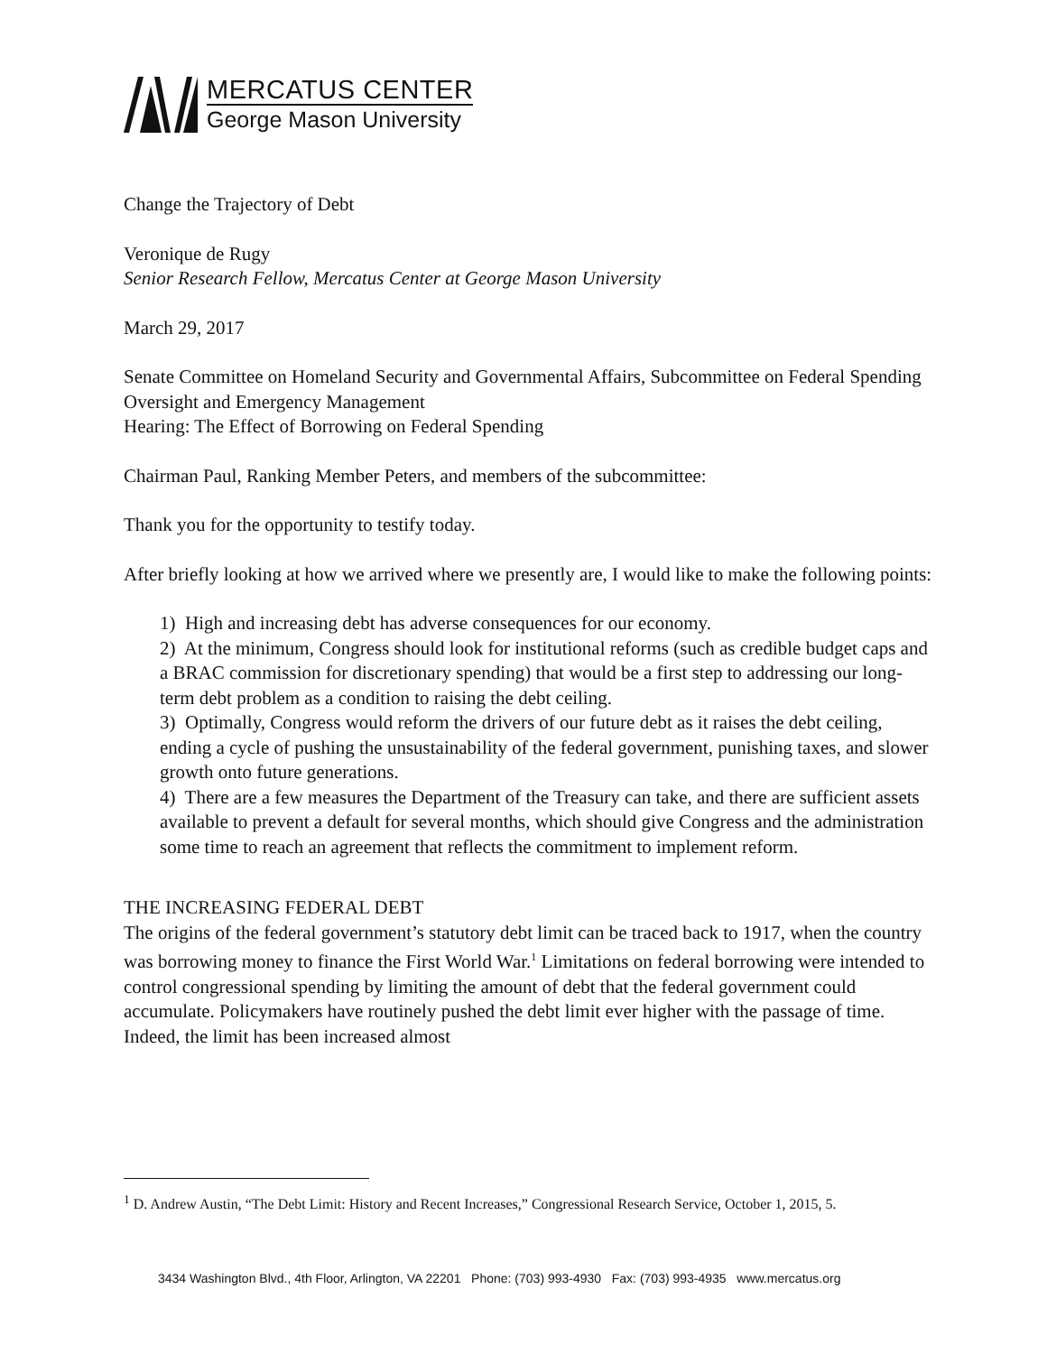MERCATUS CENTER
George Mason University
Change the Trajectory of Debt
Veronique de Rugy
Senior Research Fellow, Mercatus Center at George Mason University
March 29, 2017
Senate Committee on Homeland Security and Governmental Affairs, Subcommittee on Federal Spending Oversight and Emergency Management
Hearing: The Effect of Borrowing on Federal Spending
Chairman Paul, Ranking Member Peters, and members of the subcommittee:
Thank you for the opportunity to testify today.
After briefly looking at how we arrived where we presently are, I would like to make the following points:
1) High and increasing debt has adverse consequences for our economy.
2) At the minimum, Congress should look for institutional reforms (such as credible budget caps and a BRAC commission for discretionary spending) that would be a first step to addressing our long-term debt problem as a condition to raising the debt ceiling.
3) Optimally, Congress would reform the drivers of our future debt as it raises the debt ceiling, ending a cycle of pushing the unsustainability of the federal government, punishing taxes, and slower growth onto future generations.
4) There are a few measures the Department of the Treasury can take, and there are sufficient assets available to prevent a default for several months, which should give Congress and the administration some time to reach an agreement that reflects the commitment to implement reform.
THE INCREASING FEDERAL DEBT
The origins of the federal government’s statutory debt limit can be traced back to 1917, when the country was borrowing money to finance the First World War.<sup>1</sup> Limitations on federal borrowing were intended to control congressional spending by limiting the amount of debt that the federal government could accumulate. Policymakers have routinely pushed the debt limit ever higher with the passage of time. Indeed, the limit has been increased almost
<sup>1</sup> D. Andrew Austin, “The Debt Limit: History and Recent Increases,” Congressional Research Service, October 1, 2015, 5.
3434 Washington Blvd., 4th Floor, Arlington, VA 22201 Phone: (703) 993-4930 Fax: (703) 993-4935 www.mercatus.org